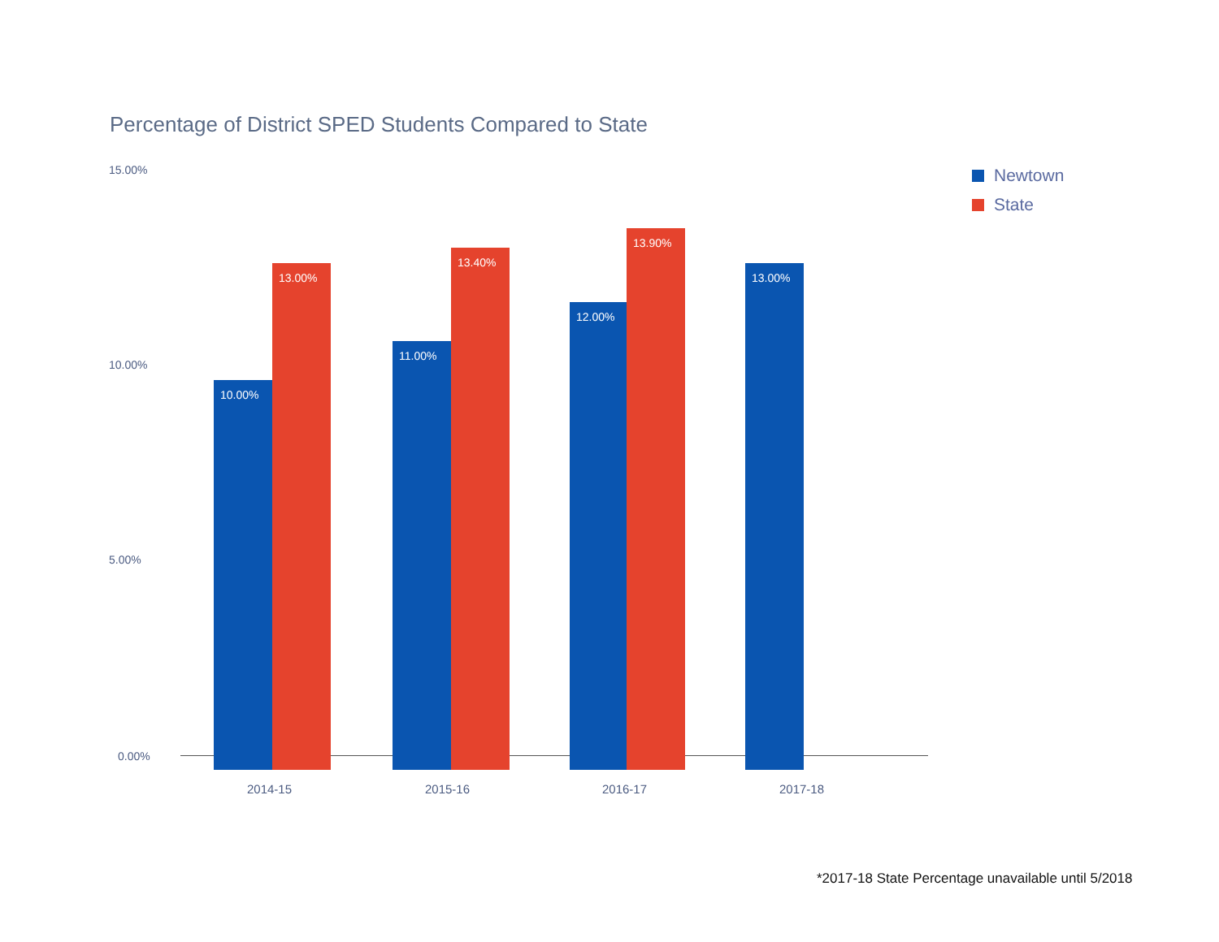Percentage of District SPED Students Compared to State
15.00%
10.00%
5.00%
0.00% 10.00% 13.00% 11.00% 13.40% 12.00% 13.90% 13.00%
2014-15 2015-16 2016-17 2017-18
Newtown
State
*2017-18 State Percentage unavailable until 5/2018